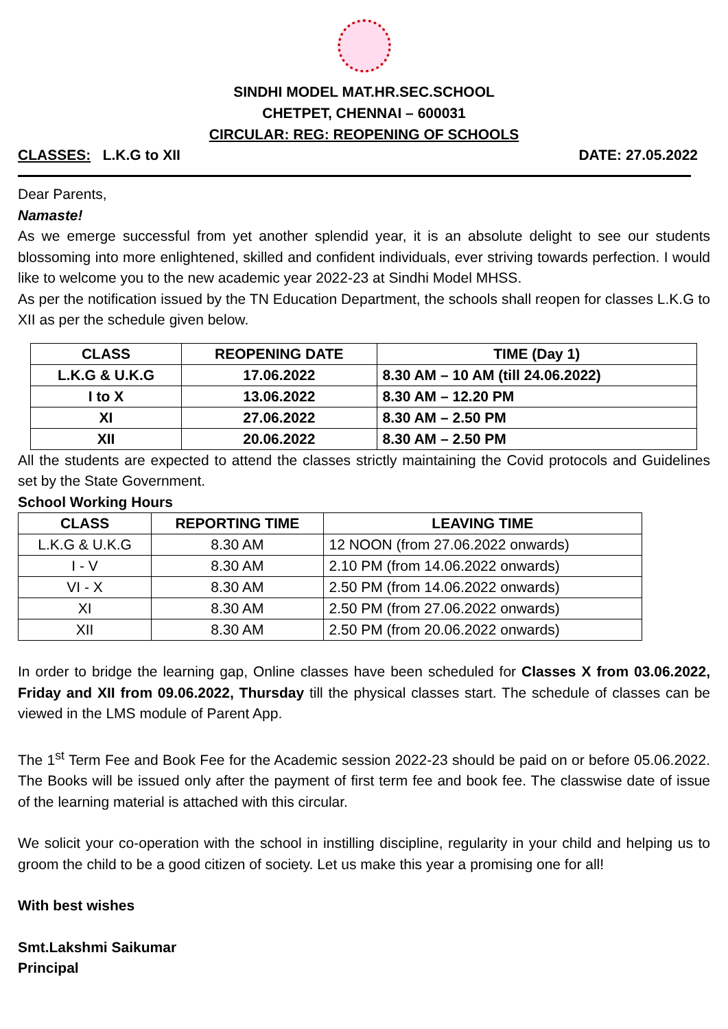SINDHI MODEL MAT.HR.SEC.SCHOOL
CHETPET, CHENNAI – 600031
CIRCULAR: REG: REOPENING OF SCHOOLS
CLASSES: L.K.G to XII DATE: 27.05.2022
Dear Parents,
Namaste!
As we emerge successful from yet another splendid year, it is an absolute delight to see our students blossoming into more enlightened, skilled and confident individuals, ever striving towards perfection. I would like to welcome you to the new academic year 2022-23 at Sindhi Model MHSS.
As per the notification issued by the TN Education Department, the schools shall reopen for classes L.K.G to XII as per the schedule given below.
| CLASS | REOPENING DATE | TIME (Day 1) |
| --- | --- | --- |
| L.K.G & U.K.G | 17.06.2022 | 8.30 AM – 10 AM (till 24.06.2022) |
| I to X | 13.06.2022 | 8.30 AM – 12.20 PM |
| XI | 27.06.2022 | 8.30 AM – 2.50 PM |
| XII | 20.06.2022 | 8.30 AM – 2.50 PM |
All the students are expected to attend the classes strictly maintaining the Covid protocols and Guidelines set by the State Government.
School Working Hours
| CLASS | REPORTING TIME | LEAVING TIME |
| --- | --- | --- |
| L.K.G & U.K.G | 8.30 AM | 12 NOON (from 27.06.2022 onwards) |
| I - V | 8.30 AM | 2.10 PM (from 14.06.2022 onwards) |
| VI - X | 8.30 AM | 2.50 PM (from 14.06.2022 onwards) |
| XI | 8.30 AM | 2.50 PM (from 27.06.2022 onwards) |
| XII | 8.30 AM | 2.50 PM (from 20.06.2022 onwards) |
In order to bridge the learning gap, Online classes have been scheduled for Classes X from 03.06.2022, Friday and XII from 09.06.2022, Thursday till the physical classes start. The schedule of classes can be viewed in the LMS module of Parent App.
The 1<sup>st</sup> Term Fee and Book Fee for the Academic session 2022-23 should be paid on or before 05.06.2022. The Books will be issued only after the payment of first term fee and book fee. The classwise date of issue of the learning material is attached with this circular.
We solicit your co-operation with the school in instilling discipline, regularity in your child and helping us to groom the child to be a good citizen of society. Let us make this year a promising one for all!
With best wishes
Smt.Lakshmi Saikumar
Principal